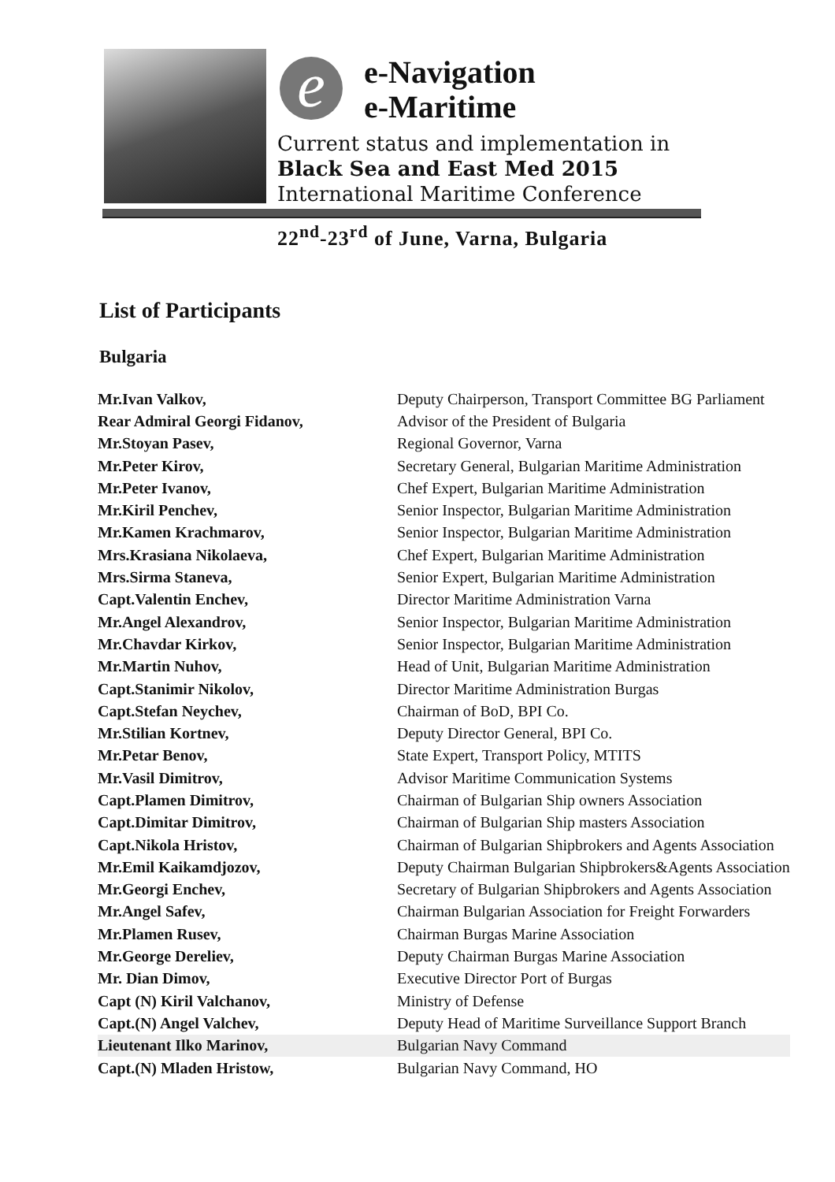e
e-Navigation
e-Maritime
Current status and implementation in
Black Sea and East Med 2015
International Maritime Conference
22<sup>nd</sup>-23<sup>rd</sup> of June, Varna, Bulgaria
List of Participants
Bulgaria
| Mr.Ivan Valkov, | Deputy Chairperson, Transport Committee BG Parliament |
| Rear Admiral Georgi Fidanov, | Advisor of the President of Bulgaria |
| Mr.Stoyan Pasev, | Regional Governor, Varna |
| Mr.Peter Kirov, | Secretary General, Bulgarian Maritime Administration |
| Mr.Peter Ivanov, | Chef Expert, Bulgarian Maritime Administration |
| Mr.Kiril Penchev, | Senior Inspector, Bulgarian Maritime Administration |
| Mr.Kamen Krachmarov, | Senior Inspector, Bulgarian Maritime Administration |
| Mrs.Krasiana Nikolaeva, | Chef Expert, Bulgarian Maritime Administration |
| Mrs.Sirma Staneva, | Senior Expert, Bulgarian Maritime Administration |
| Capt.Valentin Enchev, | Director Maritime Administration Varna |
| Mr.Angel Alexandrov, | Senior Inspector, Bulgarian Maritime Administration |
| Mr.Chavdar Kirkov, | Senior Inspector, Bulgarian Maritime Administration |
| Mr.Martin Nuhov, | Head of Unit, Bulgarian Maritime Administration |
| Capt.Stanimir Nikolov, | Director Maritime Administration Burgas |
| Capt.Stefan Neychev, | Chairman of BoD, BPI Co. |
| Mr.Stilian Kortnev, | Deputy Director General, BPI Co. |
| Mr.Petar Benov, | State Expert, Transport Policy, MTITS |
| Mr.Vasil Dimitrov, | Advisor Maritime Communication Systems |
| Capt.Plamen Dimitrov, | Chairman of Bulgarian Ship owners Association |
| Capt.Dimitar Dimitrov, | Chairman of Bulgarian Ship masters Association |
| Capt.Nikola Hristov, | Chairman of Bulgarian Shipbrokers and Agents Association |
| Mr.Emil Kaikamdjozov, | Deputy Chairman Bulgarian Shipbrokers&Agents Association |
| Mr.Georgi Enchev, | Secretary of Bulgarian Shipbrokers and Agents Association |
| Mr.Angel Safev, | Chairman Bulgarian Association for Freight Forwarders |
| Mr.Plamen Rusev, | Chairman Burgas Marine Association |
| Mr.George Dereliev, | Deputy Chairman Burgas Marine Association |
| Mr. Dian Dimov, | Executive Director Port of Burgas |
| Capt (N) Kiril Valchanov, | Ministry of Defense |
| Capt.(N) Angel Valchev, | Deputy Head of Maritime Surveillance Support Branch |
| Lieutenant Ilko Marinov, | Bulgarian Navy Command |
| Capt.(N) Mladen Hristow, | Bulgarian Navy Command, HO |